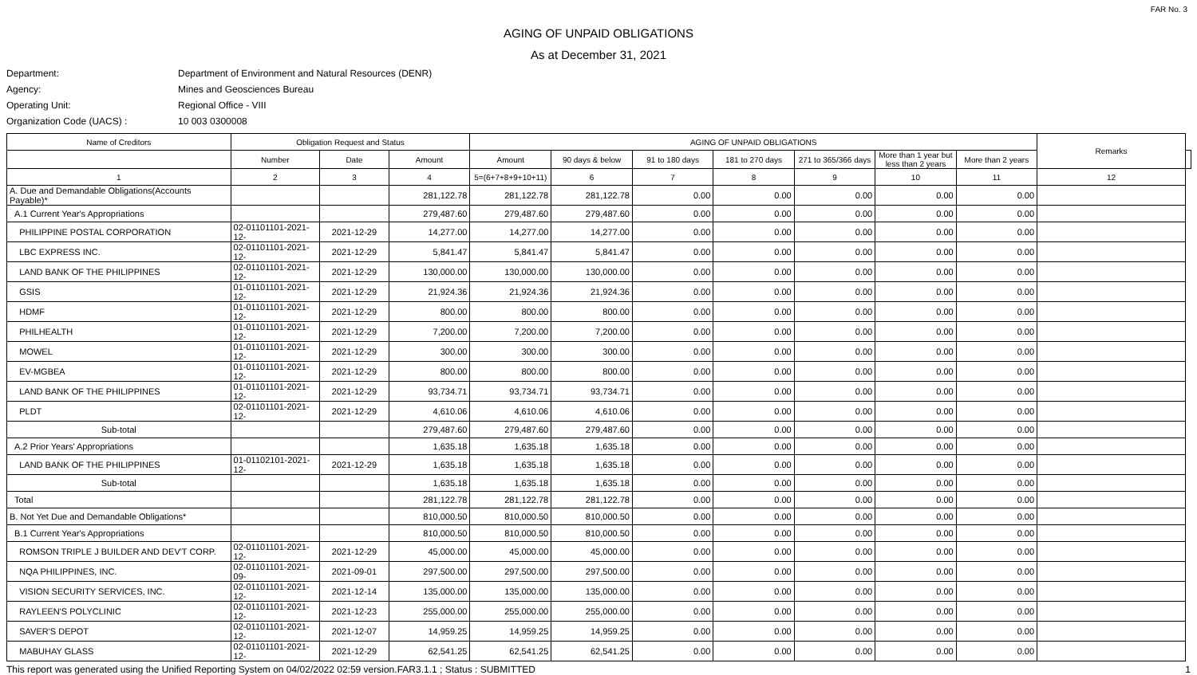FAR No. 3
AGING OF UNPAID OBLIGATIONS
As at December 31, 2021
Department: Department of Environment and Natural Resources (DENR)
Agency: Mines and Geosciences Bureau
Operating Unit: Regional Office - VIII
Organization Code (UACS) : 10 003 0300008
| Name of Creditors | Obligation Request and Status | | | AGING OF UNPAID OBLIGATIONS | | | | | | | Remarks | | |
| --- | --- | --- | --- | --- | --- | --- | --- | --- | --- | --- | --- | --- | --- |
| | | Number | Date | Amount | Amount | 90 days & below | 91 to 180 days | 181 to 270 days | 271 to 365/366 days | More than 1 year but less than 2 years | | More than 2 years | |
| 1 | 2 | 3 | 4 | 5=(6+7+8+9+10+11) | 6 | 7 | 8 | 9 | 10 | 11 | 12 | | |
| A. Due and Demandable Obligations(Accounts Payable)* | | | 281,122.78 | 281,122.78 | 281,122.78 | 0.00 | 0.00 | 0.00 | 0.00 | 0.00 | | | |
| A.1 Current Year's Appropriations | | | 279,487.60 | 279,487.60 | 279,487.60 | 0.00 | 0.00 | 0.00 | 0.00 | 0.00 | | | |
| PHILIPPINE POSTAL CORPORATION | 02-01101101-2021-12- | 2021-12-29 | 14,277.00 | 14,277.00 | 14,277.00 | 0.00 | 0.00 | 0.00 | 0.00 | 0.00 | | | |
| LBC EXPRESS INC. | 02-01101101-2021-12- | 2021-12-29 | 5,841.47 | 5,841.47 | 5,841.47 | 0.00 | 0.00 | 0.00 | 0.00 | 0.00 | | | |
| LAND BANK OF THE PHILIPPINES | 02-01101101-2021-12- | 2021-12-29 | 130,000.00 | 130,000.00 | 130,000.00 | 0.00 | 0.00 | 0.00 | 0.00 | 0.00 | | | |
| GSIS | 01-01101101-2021-12- | 2021-12-29 | 21,924.36 | 21,924.36 | 21,924.36 | 0.00 | 0.00 | 0.00 | 0.00 | 0.00 | | | |
| HDMF | 01-01101101-2021-12- | 2021-12-29 | 800.00 | 800.00 | 800.00 | 0.00 | 0.00 | 0.00 | 0.00 | 0.00 | | | |
| PHILHEALTH | 01-01101101-2021-12- | 2021-12-29 | 7,200.00 | 7,200.00 | 7,200.00 | 0.00 | 0.00 | 0.00 | 0.00 | 0.00 | | | |
| MOWEL | 01-01101101-2021-12- | 2021-12-29 | 300.00 | 300.00 | 300.00 | 0.00 | 0.00 | 0.00 | 0.00 | 0.00 | | | |
| EV-MGBEA | 01-01101101-2021-12- | 2021-12-29 | 800.00 | 800.00 | 800.00 | 0.00 | 0.00 | 0.00 | 0.00 | 0.00 | | | |
| LAND BANK OF THE PHILIPPINES | 01-01101101-2021-12- | 2021-12-29 | 93,734.71 | 93,734.71 | 93,734.71 | 0.00 | 0.00 | 0.00 | 0.00 | 0.00 | | | |
| PLDT | 02-01101101-2021-12- | 2021-12-29 | 4,610.06 | 4,610.06 | 4,610.06 | 0.00 | 0.00 | 0.00 | 0.00 | 0.00 | | | |
| Sub-total | | | 279,487.60 | 279,487.60 | 279,487.60 | 0.00 | 0.00 | 0.00 | 0.00 | 0.00 | | | |
| A.2 Prior Years' Appropriations | | | 1,635.18 | 1,635.18 | 1,635.18 | 0.00 | 0.00 | 0.00 | 0.00 | 0.00 | | | |
| LAND BANK OF THE PHILIPPINES | 01-01102101-2021-12- | 2021-12-29 | 1,635.18 | 1,635.18 | 1,635.18 | 0.00 | 0.00 | 0.00 | 0.00 | 0.00 | | | |
| Sub-total | | | 1,635.18 | 1,635.18 | 1,635.18 | 0.00 | 0.00 | 0.00 | 0.00 | 0.00 | | | |
| Total | | | 281,122.78 | 281,122.78 | 281,122.78 | 0.00 | 0.00 | 0.00 | 0.00 | 0.00 | | | |
| B. Not Yet Due and Demandable Obligations* | | | 810,000.50 | 810,000.50 | 810,000.50 | 0.00 | 0.00 | 0.00 | 0.00 | 0.00 | | | |
| B.1 Current Year's Appropriations | | | 810,000.50 | 810,000.50 | 810,000.50 | 0.00 | 0.00 | 0.00 | 0.00 | 0.00 | | | |
| ROMSON TRIPLE J BUILDER AND DEV'T CORP. | 02-01101101-2021-12- | 2021-12-29 | 45,000.00 | 45,000.00 | 45,000.00 | 0.00 | 0.00 | 0.00 | 0.00 | 0.00 | | | |
| NQA PHILIPPINES, INC. | 02-01101101-2021-09- | 2021-09-01 | 297,500.00 | 297,500.00 | 297,500.00 | 0.00 | 0.00 | 0.00 | 0.00 | 0.00 | | | |
| VISION SECURITY SERVICES, INC. | 02-01101101-2021-12- | 2021-12-14 | 135,000.00 | 135,000.00 | 135,000.00 | 0.00 | 0.00 | 0.00 | 0.00 | 0.00 | | | |
| RAYLEEN'S POLYCLINIC | 02-01101101-2021-12- | 2021-12-23 | 255,000.00 | 255,000.00 | 255,000.00 | 0.00 | 0.00 | 0.00 | 0.00 | 0.00 | | | |
| SAVER'S DEPOT | 02-01101101-2021-12- | 2021-12-07 | 14,959.25 | 14,959.25 | 14,959.25 | 0.00 | 0.00 | 0.00 | 0.00 | 0.00 | | | |
| MABUHAY GLASS | 02-01101101-2021-12- | 2021-12-29 | 62,541.25 | 62,541.25 | 62,541.25 | 0.00 | 0.00 | 0.00 | 0.00 | 0.00 | | | |
This report was generated using the Unified Reporting System on 04/02/2022 02:59 version.FAR3.1.1 ; Status : SUBMITTED 1